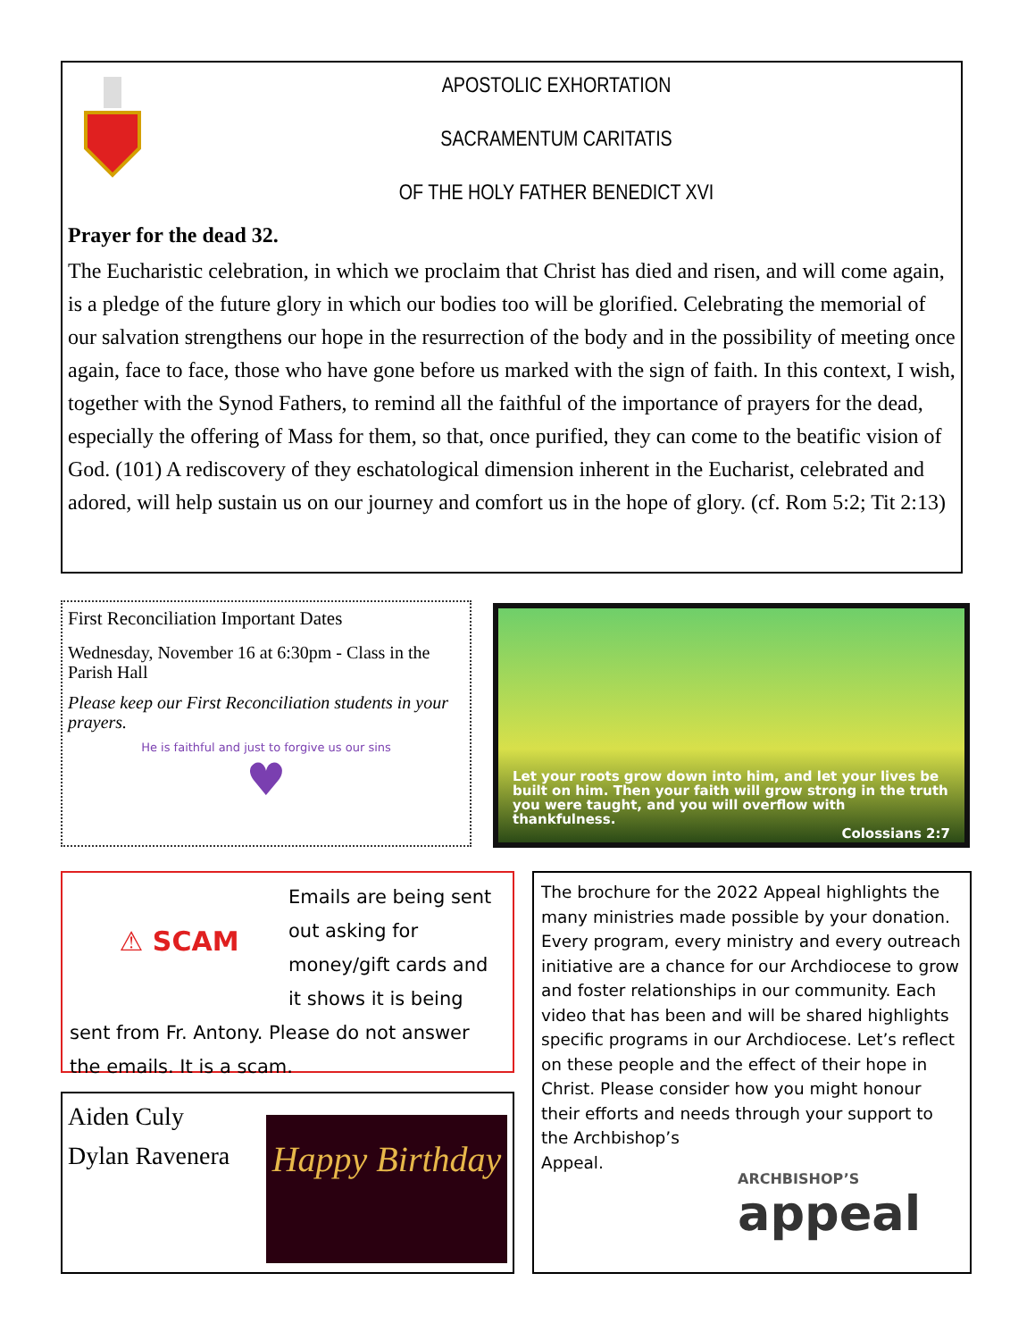APOSTOLIC EXHORTATION
SACRAMENTUM CARITATIS
OF THE HOLY FATHER BENEDICT XVI
Prayer for the dead 32.
The Eucharistic celebration, in which we proclaim that Christ has died and risen, and will come again, is a pledge of the future glory in which our bodies too will be glorified. Celebrating the memorial of our salvation strengthens our hope in the resurrection of the body and in the possibility of meeting once again, face to face, those who have gone before us marked with the sign of faith. In this context, I wish, together with the Synod Fathers, to remind all the faithful of the importance of prayers for the dead, especially the offering of Mass for them, so that, once purified, they can come to the beatific vision of God. (101) A rediscovery of they eschatological dimension inherent in the Eucharist, celebrated and adored, will help sustain us on our journey and comfort us in the hope of glory. (cf. Rom 5:2; Tit 2:13)
First Reconciliation Important Dates
Wednesday, November 16 at 6:30pm - Class in the Parish Hall
Please keep our First Reconciliation students in your prayers.
He is faithful and just to forgive us our sins
♥
Let your roots grow down into him, and let your lives be built on him. Then your faith will grow strong in the truth you were taught, and you will overflow with thankfulness.
Colossians 2:7
⚠ SCAM
Emails are being sent out asking for money/gift cards and it shows it is being sent from Fr. Antony. Please do not answer the emails. It is a scam.
Happy Birthday
Aiden Culy
Dylan Ravenera
The brochure for the 2022 Appeal highlights the many ministries made possible by your donation. Every program, every ministry and every outreach initiative are a chance for our Archdiocese to grow and foster relationships in our community. Each video that has been and will be shared highlights specific programs in our Archdiocese. Let’s reflect on these people and the effect of their hope in Christ. Please consider how you might honour their efforts and needs through your support to the Archbishop’s
Appeal.
ARCHBISHOP’S
appeal